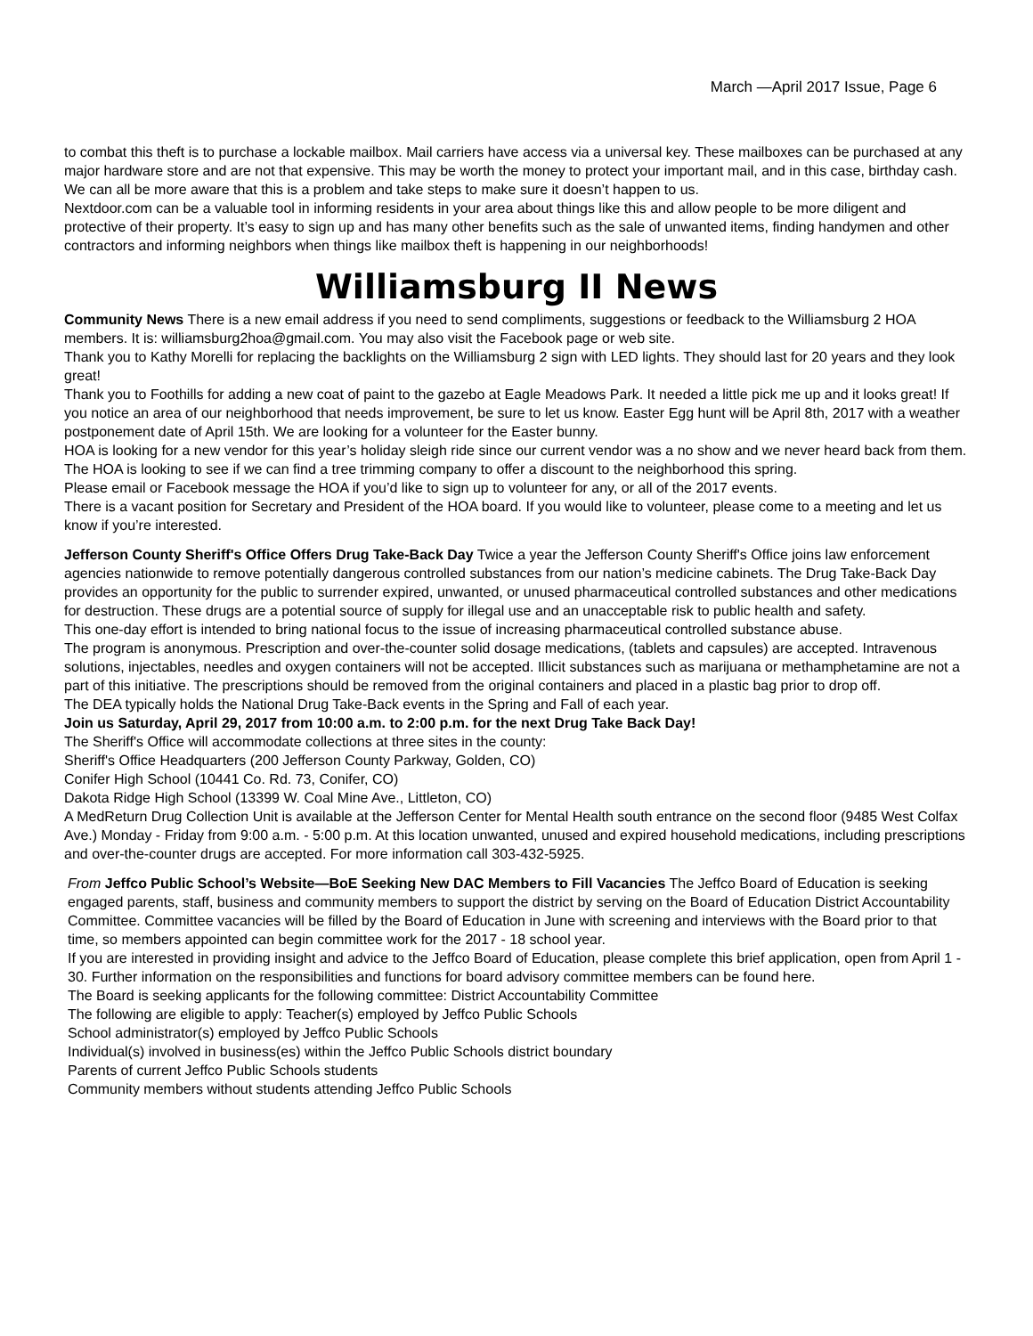March —April 2017 Issue, Page 6
to combat this theft is to purchase a lockable mailbox. Mail carriers have access via a universal key. These mailboxes can be purchased at any major hardware store and are not that expensive. This may be worth the money to protect your important mail, and in this case, birthday cash. We can all be more aware that this is a problem and take steps to make sure it doesn’t happen to us.
Nextdoor.com can be a valuable tool in informing residents in your area about things like this and allow people to be more diligent and protective of their property. It’s easy to sign up and has many other benefits such as the sale of unwanted items, finding handymen and other contractors and informing neighbors when things like mailbox theft is happening in our neighborhoods!
Williamsburg II News
Community News There is a new email address if you need to send compliments, suggestions or feedback to the Williamsburg 2 HOA members. It is: williamsburg2hoa@gmail.com. You may also visit the Facebook page or web site.
Thank you to Kathy Morelli for replacing the backlights on the Williamsburg 2 sign with LED lights. They should last for 20 years and they look great!
Thank you to Foothills for adding a new coat of paint to the gazebo at Eagle Meadows Park. It needed a little pick me up and it looks great! If you notice an area of our neighborhood that needs improvement, be sure to let us know. Easter Egg hunt will be April 8th, 2017 with a weather postponement date of April 15th. We are looking for a volunteer for the Easter bunny.
HOA is looking for a new vendor for this year’s holiday sleigh ride since our current vendor was a no show and we never heard back from them.
The HOA is looking to see if we can find a tree trimming company to offer a discount to the neighborhood this spring.
Please email or Facebook message the HOA if you’d like to sign up to volunteer for any, or all of the 2017 events.
There is a vacant position for Secretary and President of the HOA board. If you would like to volunteer, please come to a meeting and let us know if you’re interested.
Jefferson County Sheriff's Office Offers Drug Take-Back Day Twice a year the Jefferson County Sheriff's Office joins law enforcement agencies nationwide to remove potentially dangerous controlled substances from our nation’s medicine cabinets. The Drug Take-Back Day provides an opportunity for the public to surrender expired, unwanted, or unused pharmaceutical controlled substances and other medications for destruction. These drugs are a potential source of supply for illegal use and an unacceptable risk to public health and safety.
This one-day effort is intended to bring national focus to the issue of increasing pharmaceutical controlled substance abuse.
The program is anonymous. Prescription and over-the-counter solid dosage medications, (tablets and capsules) are accepted. Intravenous solutions, injectables, needles and oxygen containers will not be accepted. Illicit substances such as marijuana or methamphetamine are not a part of this initiative. The prescriptions should be removed from the original containers and placed in a plastic bag prior to drop off.
The DEA typically holds the National Drug Take-Back events in the Spring and Fall of each year.
Join us Saturday, April 29, 2017 from 10:00 a.m. to 2:00 p.m. for the next Drug Take Back Day!
The Sheriff's Office will accommodate collections at three sites in the county:
Sheriff's Office Headquarters (200 Jefferson County Parkway, Golden, CO)
Conifer High School (10441 Co. Rd. 73, Conifer, CO)
Dakota Ridge High School (13399 W. Coal Mine Ave., Littleton, CO)
A MedReturn Drug Collection Unit is available at the Jefferson Center for Mental Health south entrance on the second floor (9485 West Colfax Ave.) Monday - Friday from 9:00 a.m. - 5:00 p.m. At this location unwanted, unused and expired household medications, including prescriptions and over-the-counter drugs are accepted. For more information call 303-432-5925.
From Jeffco Public School’s Website—BoE Seeking New DAC Members to Fill Vacancies The Jeffco Board of Education is seeking engaged parents, staff, business and community members to support the district by serving on the Board of Education District Accountability Committee. Committee vacancies will be filled by the Board of Education in June with screening and interviews with the Board prior to that time, so members appointed can begin committee work for the 2017 - 18 school year.
If you are interested in providing insight and advice to the Jeffco Board of Education, please complete this brief application, open from April 1 - 30. Further information on the responsibilities and functions for board advisory committee members can be found here.
The Board is seeking applicants for the following committee: District Accountability Committee
The following are eligible to apply: Teacher(s) employed by Jeffco Public Schools
School administrator(s) employed by Jeffco Public Schools
Individual(s) involved in business(es) within the Jeffco Public Schools district boundary
Parents of current Jeffco Public Schools students
Community members without students attending Jeffco Public Schools